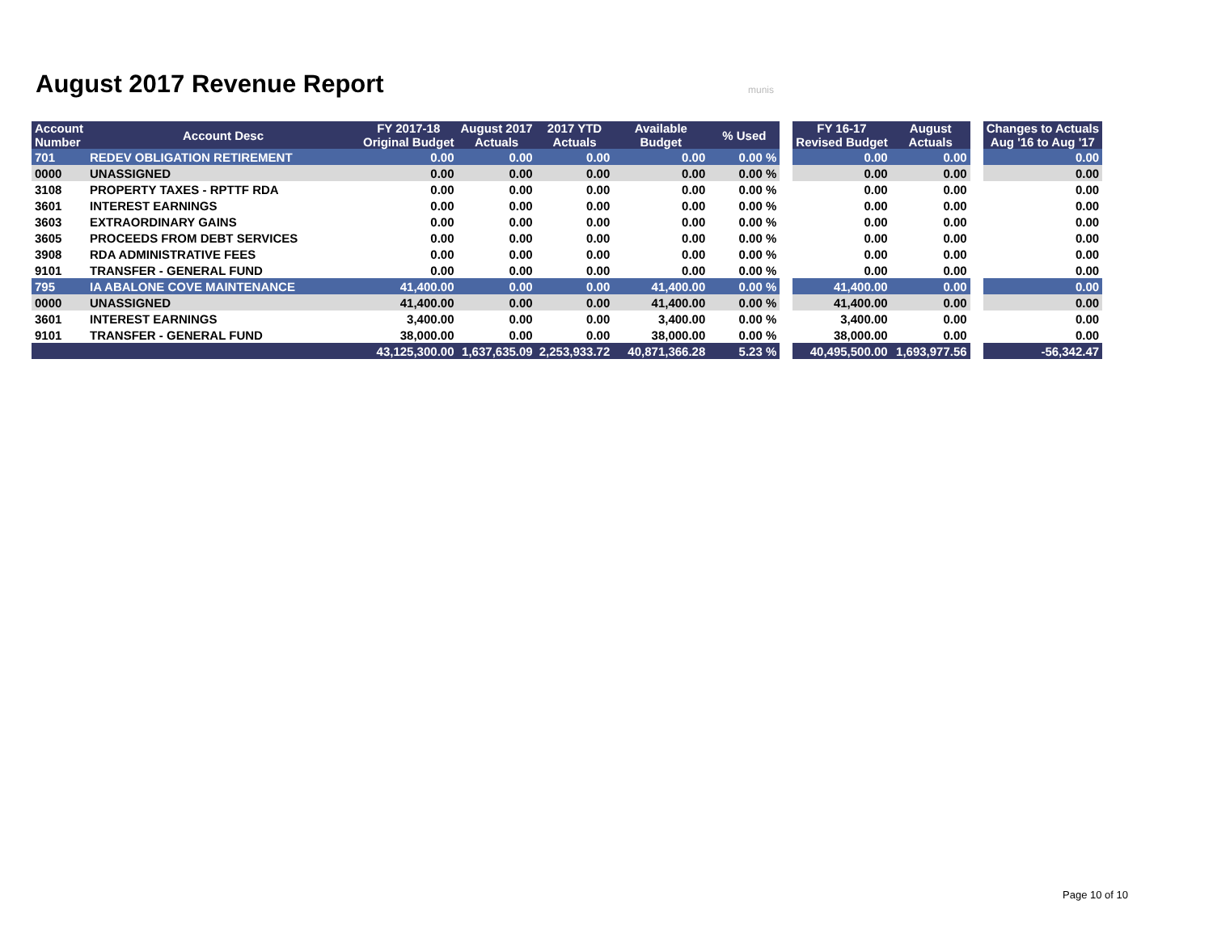August 2017 Revenue Report munis
| Account Number | Account Desc | FY 2017-18 Original Budget | August 2017 Actuals | 2017 YTD Actuals | Available Budget | % Used | | FY 16-17 Revised Budget | August Actuals | | Changes to Actuals Aug '16 to Aug '17 |
| --- | --- | --- | --- | --- | --- | --- | --- | --- | --- | --- | --- |
| 701 | REDEV OBLIGATION RETIREMENT | 0.00 | 0.00 | 0.00 | 0.00 | 0.00 % | | 0.00 | 0.00 | | 0.00 |
| 0000 | UNASSIGNED | 0.00 | 0.00 | 0.00 | 0.00 | 0.00 % | | 0.00 | 0.00 | | 0.00 |
| 3108 | PROPERTY TAXES - RPTTF RDA | 0.00 | 0.00 | 0.00 | 0.00 | 0.00 % | | 0.00 | 0.00 | | 0.00 |
| 3601 | INTEREST EARNINGS | 0.00 | 0.00 | 0.00 | 0.00 | 0.00 % | | 0.00 | 0.00 | | 0.00 |
| 3603 | EXTRAORDINARY GAINS | 0.00 | 0.00 | 0.00 | 0.00 | 0.00 % | | 0.00 | 0.00 | | 0.00 |
| 3605 | PROCEEDS FROM DEBT SERVICES | 0.00 | 0.00 | 0.00 | 0.00 | 0.00 % | | 0.00 | 0.00 | | 0.00 |
| 3908 | RDA ADMINISTRATIVE FEES | 0.00 | 0.00 | 0.00 | 0.00 | 0.00 % | | 0.00 | 0.00 | | 0.00 |
| 9101 | TRANSFER - GENERAL FUND | 0.00 | 0.00 | 0.00 | 0.00 | 0.00 % | | 0.00 | 0.00 | | 0.00 |
| 795 | IA ABALONE COVE MAINTENANCE | 41,400.00 | 0.00 | 0.00 | 41,400.00 | 0.00 % | | 41,400.00 | 0.00 | | 0.00 |
| 0000 | UNASSIGNED | 41,400.00 | 0.00 | 0.00 | 41,400.00 | 0.00 % | | 41,400.00 | 0.00 | | 0.00 |
| 3601 | INTEREST EARNINGS | 3,400.00 | 0.00 | 0.00 | 3,400.00 | 0.00 % | | 3,400.00 | 0.00 | | 0.00 |
| 9101 | TRANSFER - GENERAL FUND | 38,000.00 | 0.00 | 0.00 | 38,000.00 | 0.00 % | | 38,000.00 | 0.00 | | 0.00 |
| | | 43,125,300.00 | 1,637,635.09 | 2,253,933.72 | 40,871,366.28 | 5.23 % | | 40,495,500.00 | 1,693,977.56 | | -56,342.47 |
Page 10 of 10